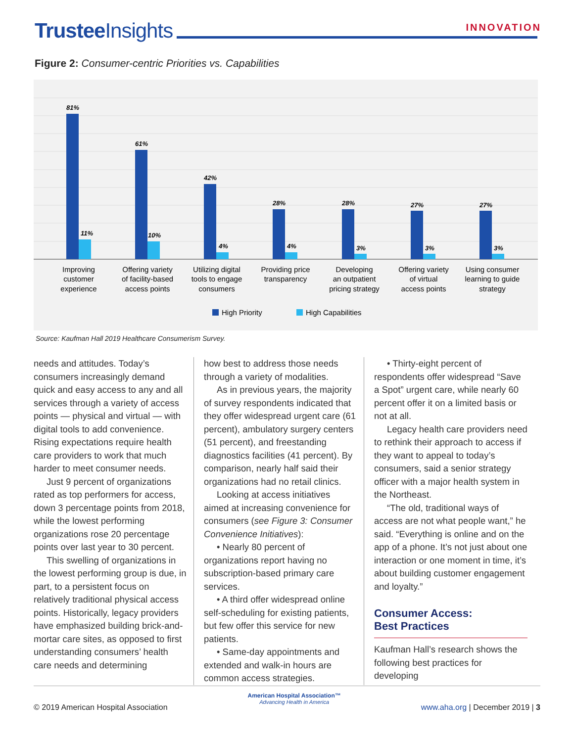Trustee Insights INNOVATION
Figure 2: Consumer-centric Priorities vs. Capabilities
81%
61%
42%
28%
28%
27%
27%
11%
10%
4%
4%
3%
3%
3%
Improving
customer
experience
Offering variety
of facility-based
access points
Utilizing digital
tools to engage
consumers
Providing price
transparency
Developing
an outpatient
pricing strategy
Offering variety
of virtual
access points
Using consumer
learning to guide
strategy
High Priority
High Capabilities
Source: Kaufman Hall 2019 Healthcare Consumerism Survey.
needs and attitudes. Today’s consumers increasingly demand quick and easy access to any and all services through a variety of access points — physical and virtual — with digital tools to add convenience. Rising expectations require health care providers to work that much harder to meet consumer needs.
Just 9 percent of organizations rated as top performers for access, down 3 percentage points from 2018, while the lowest performing organizations rose 20 percentage points over last year to 30 percent.
This swelling of organizations in the lowest performing group is due, in part, to a persistent focus on relatively traditional physical access points. Historically, legacy providers have emphasized building brick-and-mortar care sites, as opposed to first understanding consumers’ health care needs and determining
how best to address those needs through a variety of modalities.
As in previous years, the majority of survey respondents indicated that they offer widespread urgent care (61 percent), ambulatory surgery centers (51 percent), and freestanding diagnostics facilities (41 percent). By comparison, nearly half said their organizations had no retail clinics.
Looking at access initiatives aimed at increasing convenience for consumers (see Figure 3: Consumer Convenience Initiatives):
• Nearly 80 percent of organizations report having no subscription-based primary care services.
• A third offer widespread online self-scheduling for existing patients, but few offer this service for new patients.
• Same-day appointments and extended and walk-in hours are common access strategies.
• Thirty-eight percent of respondents offer widespread “Save a Spot” urgent care, while nearly 60 percent offer it on a limited basis or not at all.
Legacy health care providers need to rethink their approach to access if they want to appeal to today’s consumers, said a senior strategy officer with a major health system in the Northeast.
“The old, traditional ways of access are not what people want,” he said. “Everything is online and on the app of a phone. It’s not just about one interaction or one moment in time, it’s about building customer engagement and loyalty.”
Consumer Access:
Best Practices
Kaufman Hall’s research shows the following best practices for developing
© 2019 American Hospital Association
American Hospital Association™
Advancing Health in America
www.aha.org | December 2019 | 3